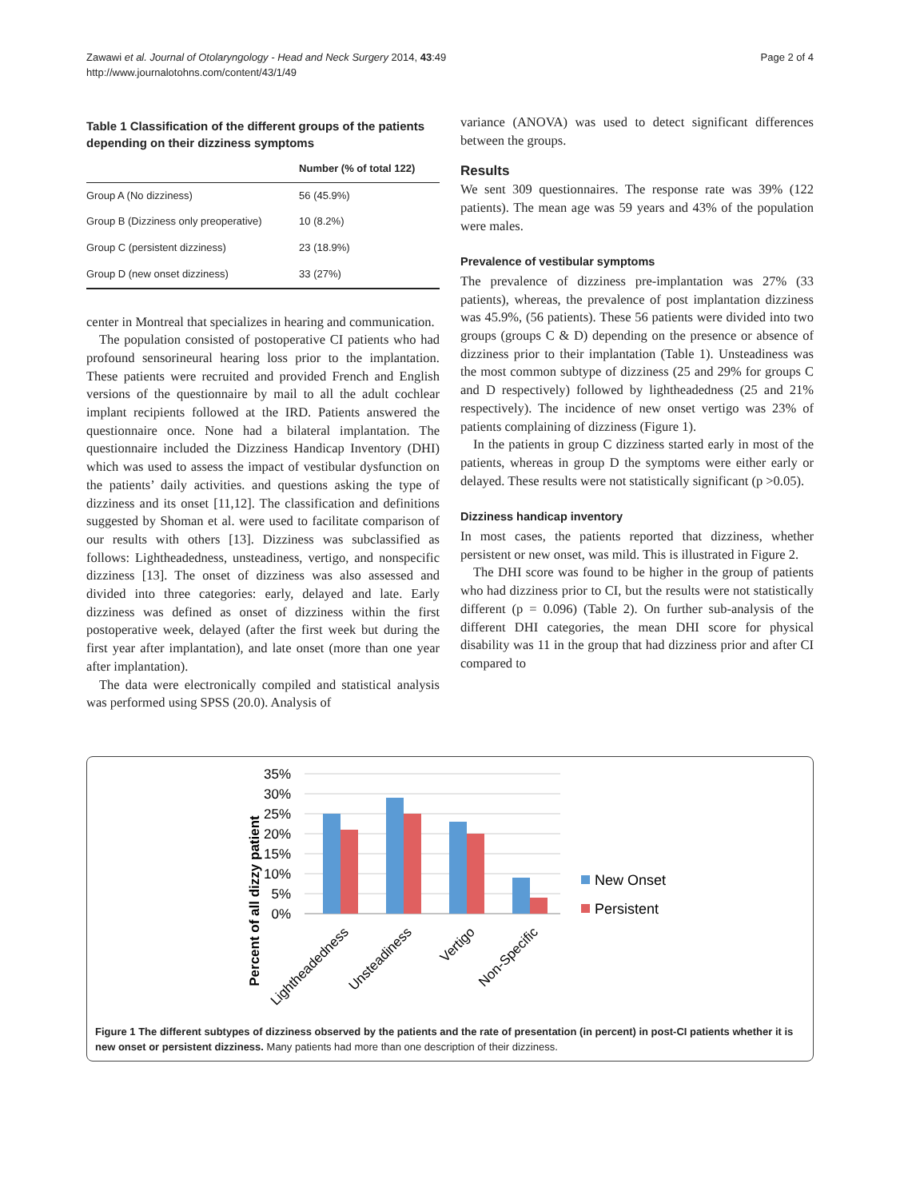Zawawi et al. Journal of Otolaryngology - Head and Neck Surgery 2014, 43:49
http://www.journalotohns.com/content/43/1/49
Page 2 of 4
Table 1 Classification of the different groups of the patients depending on their dizziness symptoms
| | Number (% of total 122) |
| --- | --- |
| Group A (No dizziness) | 56 (45.9%) |
| Group B (Dizziness only preoperative) | 10 (8.2%) |
| Group C (persistent dizziness) | 23 (18.9%) |
| Group D (new onset dizziness) | 33 (27%) |
center in Montreal that specializes in hearing and communication.
The population consisted of postoperative CI patients who had profound sensorineural hearing loss prior to the implantation. These patients were recruited and provided French and English versions of the questionnaire by mail to all the adult cochlear implant recipients followed at the IRD. Patients answered the questionnaire once. None had a bilateral implantation. The questionnaire included the Dizziness Handicap Inventory (DHI) which was used to assess the impact of vestibular dysfunction on the patients’ daily activities. and questions asking the type of dizziness and its onset [11,12]. The classification and definitions suggested by Shoman et al. were used to facilitate comparison of our results with others [13]. Dizziness was subclassified as follows: Lightheadedness, unsteadiness, vertigo, and nonspecific dizziness [13]. The onset of dizziness was also assessed and divided into three categories: early, delayed and late. Early dizziness was defined as onset of dizziness within the first postoperative week, delayed (after the first week but during the first year after implantation), and late onset (more than one year after implantation).
The data were electronically compiled and statistical analysis was performed using SPSS (20.0). Analysis of
variance (ANOVA) was used to detect significant differences between the groups.
Results
We sent 309 questionnaires. The response rate was 39% (122 patients). The mean age was 59 years and 43% of the population were males.
Prevalence of vestibular symptoms
The prevalence of dizziness pre-implantation was 27% (33 patients), whereas, the prevalence of post implantation dizziness was 45.9%, (56 patients). These 56 patients were divided into two groups (groups C & D) depending on the presence or absence of dizziness prior to their implantation (Table 1). Unsteadiness was the most common subtype of dizziness (25 and 29% for groups C and D respectively) followed by lightheadedness (25 and 21% respectively). The incidence of new onset vertigo was 23% of patients complaining of dizziness (Figure 1).
In the patients in group C dizziness started early in most of the patients, whereas in group D the symptoms were either early or delayed. These results were not statistically significant (p >0.05).
Dizziness handicap inventory
In most cases, the patients reported that dizziness, whether persistent or new onset, was mild. This is illustrated in Figure 2.
The DHI score was found to be higher in the group of patients who had dizziness prior to CI, but the results were not statistically different (p = 0.096) (Table 2). On further sub-analysis of the different DHI categories, the mean DHI score for physical disability was 11 in the group that had dizziness prior and after CI compared to
Percent of all dizzy patient
35%
30%
25%
20%
15%
10%
5%
0%
New Onset
Persistent
Lightheadedness
Unsteadiness
Vertigo
Non-Specific
Figure 1 The different subtypes of dizziness observed by the patients and the rate of presentation (in percent) in post-CI patients whether it is new onset or persistent dizziness. Many patients had more than one description of their dizziness.